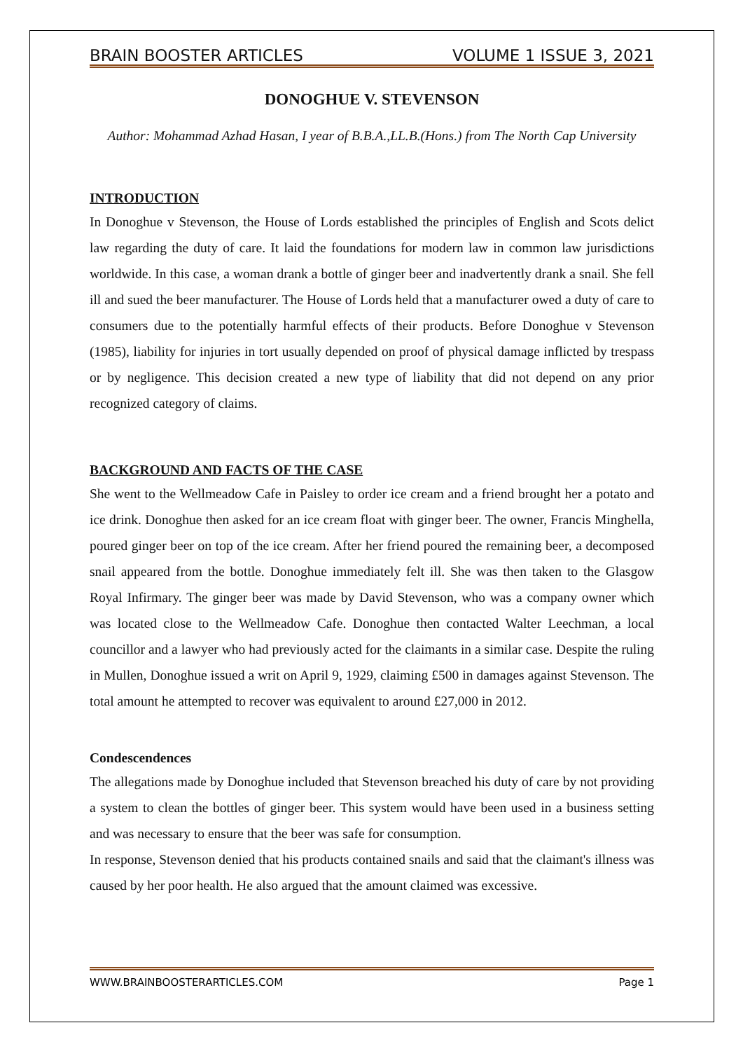BRAIN BOOSTER ARTICLES VOLUME 1 ISSUE 3, 2021
DONOGHUE V. STEVENSON
Author: Mohammad Azhad Hasan, I year of B.B.A.,LL.B.(Hons.) from The North Cap University
INTRODUCTION
In Donoghue v Stevenson, the House of Lords established the principles of English and Scots delict law regarding the duty of care. It laid the foundations for modern law in common law jurisdictions worldwide. In this case, a woman drank a bottle of ginger beer and inadvertently drank a snail. She fell ill and sued the beer manufacturer. The House of Lords held that a manufacturer owed a duty of care to consumers due to the potentially harmful effects of their products. Before Donoghue v Stevenson (1985), liability for injuries in tort usually depended on proof of physical damage inflicted by trespass or by negligence. This decision created a new type of liability that did not depend on any prior recognized category of claims.
BACKGROUND AND FACTS OF THE CASE
She went to the Wellmeadow Cafe in Paisley to order ice cream and a friend brought her a potato and ice drink. Donoghue then asked for an ice cream float with ginger beer. The owner, Francis Minghella, poured ginger beer on top of the ice cream. After her friend poured the remaining beer, a decomposed snail appeared from the bottle. Donoghue immediately felt ill. She was then taken to the Glasgow Royal Infirmary. The ginger beer was made by David Stevenson, who was a company owner which was located close to the Wellmeadow Cafe. Donoghue then contacted Walter Leechman, a local councillor and a lawyer who had previously acted for the claimants in a similar case. Despite the ruling in Mullen, Donoghue issued a writ on April 9, 1929, claiming £500 in damages against Stevenson. The total amount he attempted to recover was equivalent to around £27,000 in 2012.
Condescendences
The allegations made by Donoghue included that Stevenson breached his duty of care by not providing a system to clean the bottles of ginger beer. This system would have been used in a business setting and was necessary to ensure that the beer was safe for consumption.
In response, Stevenson denied that his products contained snails and said that the claimant's illness was caused by her poor health. He also argued that the amount claimed was excessive.
WWW.BRAINBOOSTERARTICLES.COM Page 1